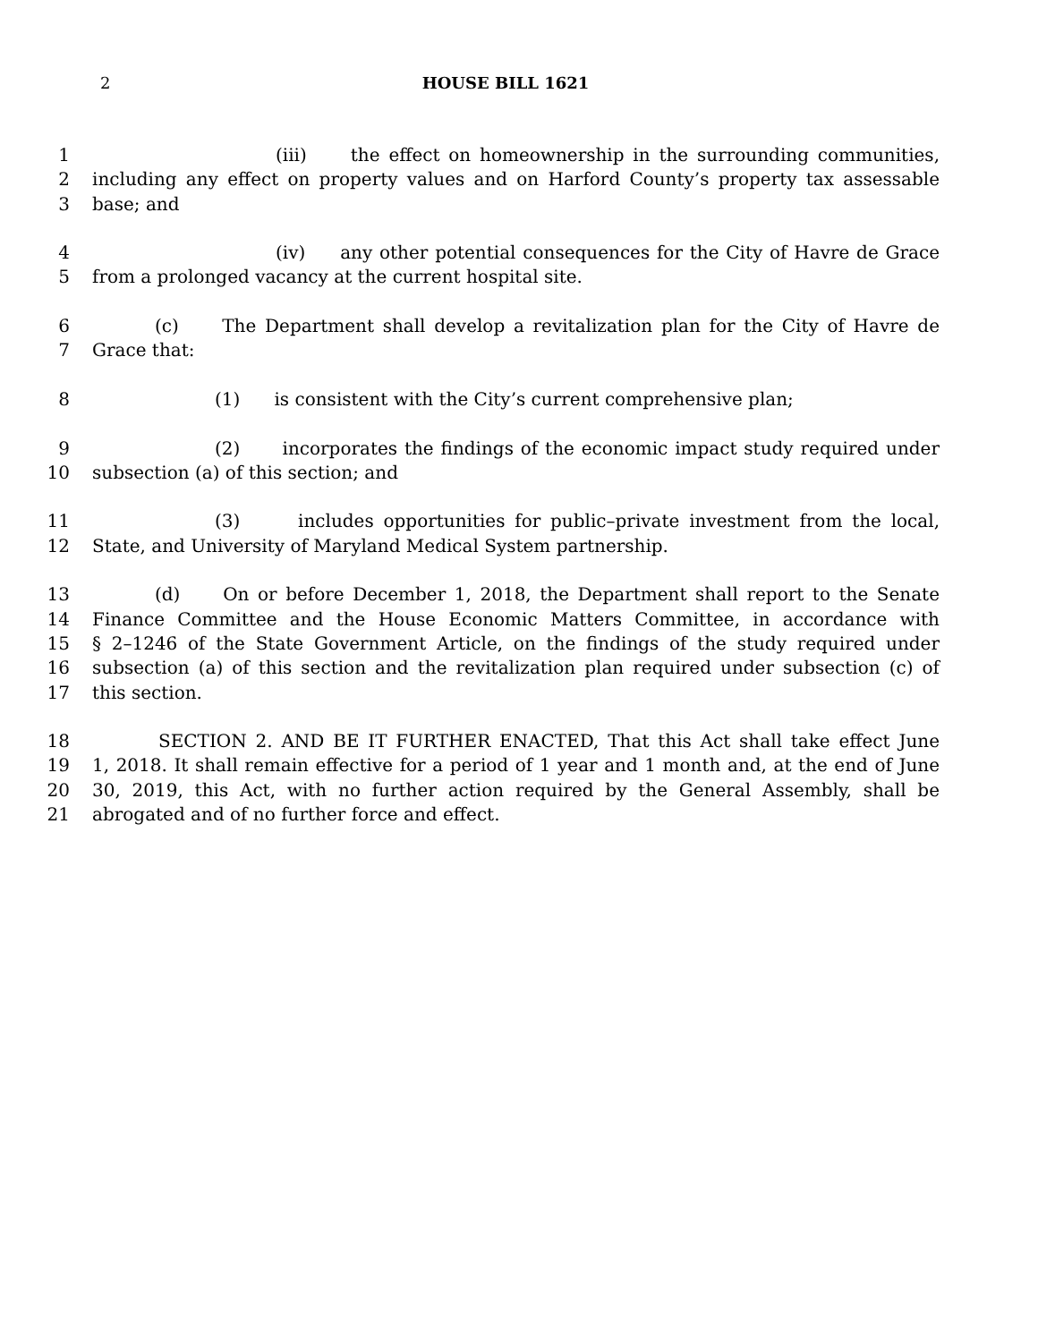2 HOUSE BILL 1621
1 (iii) the effect on homeownership in the surrounding communities,
2 including any effect on property values and on Harford County’s property tax assessable
3 base; and
4 (iv) any other potential consequences for the City of Havre de Grace
5 from a prolonged vacancy at the current hospital site.
6 (c) The Department shall develop a revitalization plan for the City of Havre de
7 Grace that:
8 (1) is consistent with the City’s current comprehensive plan;
9 (2) incorporates the findings of the economic impact study required under
10 subsection (a) of this section; and
11 (3) includes opportunities for public–private investment from the local,
12 State, and University of Maryland Medical System partnership.
13 (d) On or before December 1, 2018, the Department shall report to the Senate
14 Finance Committee and the House Economic Matters Committee, in accordance with
15 § 2–1246 of the State Government Article, on the findings of the study required under
16 subsection (a) of this section and the revitalization plan required under subsection (c) of
17 this section.
18 SECTION 2. AND BE IT FURTHER ENACTED, That this Act shall take effect June
19 1, 2018. It shall remain effective for a period of 1 year and 1 month and, at the end of June
20 30, 2019, this Act, with no further action required by the General Assembly, shall be
21 abrogated and of no further force and effect.